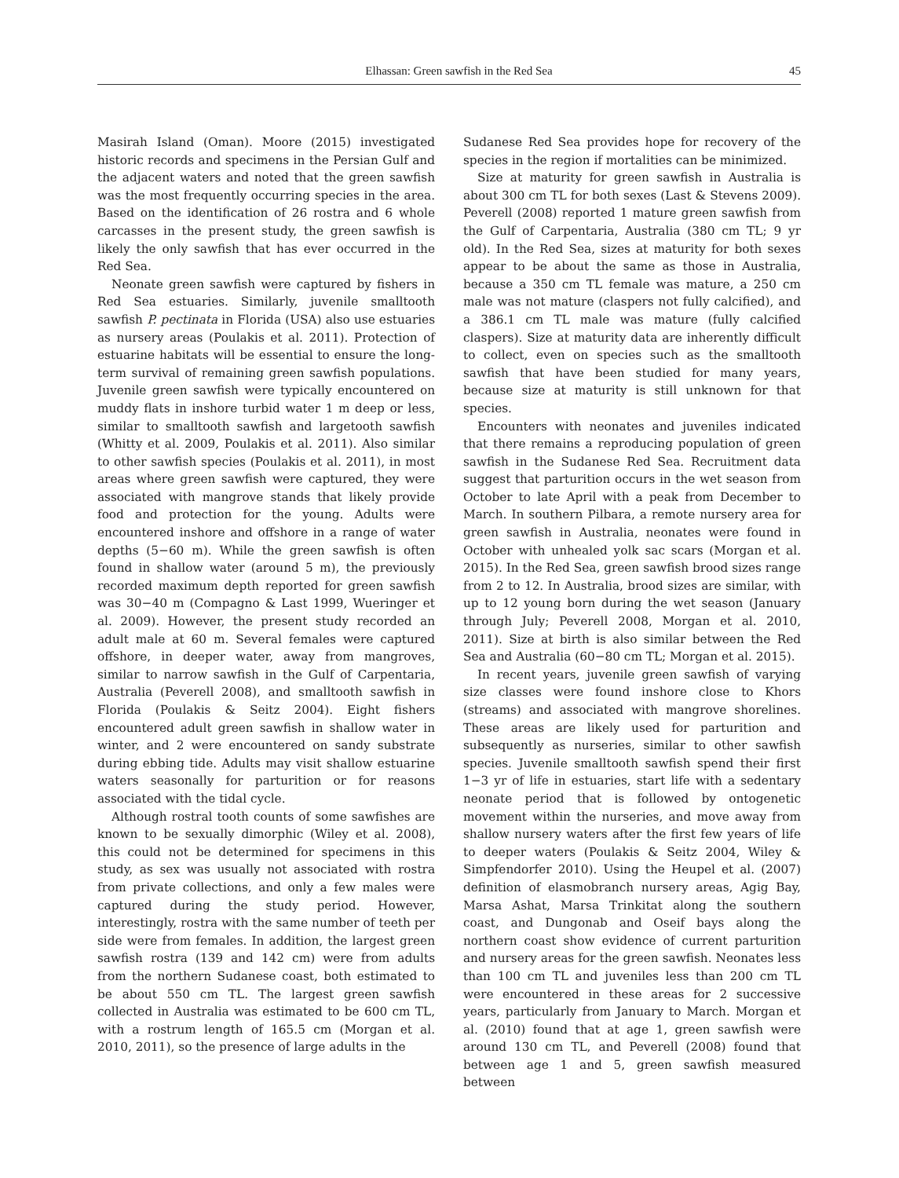Elhassan: Green sawfish in the Red Sea 45
Masirah Island (Oman). Moore (2015) investigated historic records and specimens in the Persian Gulf and the adjacent waters and noted that the green sawfish was the most frequently occurring species in the area. Based on the identification of 26 rostra and 6 whole carcasses in the present study, the green sawfish is likely the only sawfish that has ever occurred in the Red Sea.
Neonate green sawfish were captured by fishers in Red Sea estuaries. Similarly, juvenile smalltooth sawfish P. pectinata in Florida (USA) also use estuaries as nursery areas (Poulakis et al. 2011). Protection of estuarine habitats will be essential to ensure the long-term survival of remaining green sawfish populations. Juvenile green sawfish were typically encountered on muddy flats in inshore turbid water 1 m deep or less, similar to smalltooth sawfish and largetooth sawfish (Whitty et al. 2009, Poulakis et al. 2011). Also similar to other sawfish species (Poulakis et al. 2011), in most areas where green sawfish were captured, they were associated with mangrove stands that likely provide food and protection for the young. Adults were encountered inshore and offshore in a range of water depths (5−60 m). While the green sawfish is often found in shallow water (around 5 m), the previously recorded maximum depth reported for green sawfish was 30−40 m (Compagno & Last 1999, Wueringer et al. 2009). However, the present study recorded an adult male at 60 m. Several females were captured offshore, in deeper water, away from mangroves, similar to narrow sawfish in the Gulf of Carpentaria, Australia (Peverell 2008), and smalltooth sawfish in Florida (Poulakis & Seitz 2004). Eight fishers encountered adult green sawfish in shallow water in winter, and 2 were encountered on sandy substrate during ebbing tide. Adults may visit shallow estuarine waters seasonally for parturition or for reasons associated with the tidal cycle.
Although rostral tooth counts of some sawfishes are known to be sexually dimorphic (Wiley et al. 2008), this could not be determined for specimens in this study, as sex was usually not associated with rostra from private collections, and only a few males were captured during the study period. However, interestingly, rostra with the same number of teeth per side were from females. In addition, the largest green sawfish rostra (139 and 142 cm) were from adults from the northern Sudanese coast, both estimated to be about 550 cm TL. The largest green sawfish collected in Australia was estimated to be 600 cm TL, with a rostrum length of 165.5 cm (Morgan et al. 2010, 2011), so the presence of large adults in the
Sudanese Red Sea provides hope for recovery of the species in the region if mortalities can be minimized.
Size at maturity for green sawfish in Australia is about 300 cm TL for both sexes (Last & Stevens 2009). Peverell (2008) reported 1 mature green sawfish from the Gulf of Carpentaria, Australia (380 cm TL; 9 yr old). In the Red Sea, sizes at maturity for both sexes appear to be about the same as those in Australia, because a 350 cm TL female was mature, a 250 cm male was not mature (claspers not fully calcified), and a 386.1 cm TL male was mature (fully calcified claspers). Size at maturity data are inherently difficult to collect, even on species such as the smalltooth sawfish that have been studied for many years, because size at maturity is still unknown for that species.
Encounters with neonates and juveniles indicated that there remains a reproducing population of green sawfish in the Sudanese Red Sea. Recruitment data suggest that parturition occurs in the wet season from October to late April with a peak from December to March. In southern Pilbara, a remote nursery area for green sawfish in Australia, neonates were found in October with unhealed yolk sac scars (Morgan et al. 2015). In the Red Sea, green sawfish brood sizes range from 2 to 12. In Australia, brood sizes are similar, with up to 12 young born during the wet season (January through July; Peverell 2008, Morgan et al. 2010, 2011). Size at birth is also similar between the Red Sea and Australia (60−80 cm TL; Morgan et al. 2015).
In recent years, juvenile green sawfish of varying size classes were found inshore close to Khors (streams) and associated with mangrove shorelines. These areas are likely used for parturition and subsequently as nurseries, similar to other sawfish species. Juvenile smalltooth sawfish spend their first 1−3 yr of life in estuaries, start life with a sedentary neonate period that is followed by ontogenetic movement within the nurseries, and move away from shallow nursery waters after the first few years of life to deeper waters (Poulakis & Seitz 2004, Wiley & Simpfendorfer 2010). Using the Heupel et al. (2007) definition of elasmobranch nursery areas, Agig Bay, Marsa Ashat, Marsa Trinkitat along the southern coast, and Dungonab and Oseif bays along the northern coast show evidence of current parturition and nursery areas for the green sawfish. Neonates less than 100 cm TL and juveniles less than 200 cm TL were encountered in these areas for 2 successive years, particularly from January to March. Morgan et al. (2010) found that at age 1, green sawfish were around 130 cm TL, and Peverell (2008) found that between age 1 and 5, green sawfish measured between